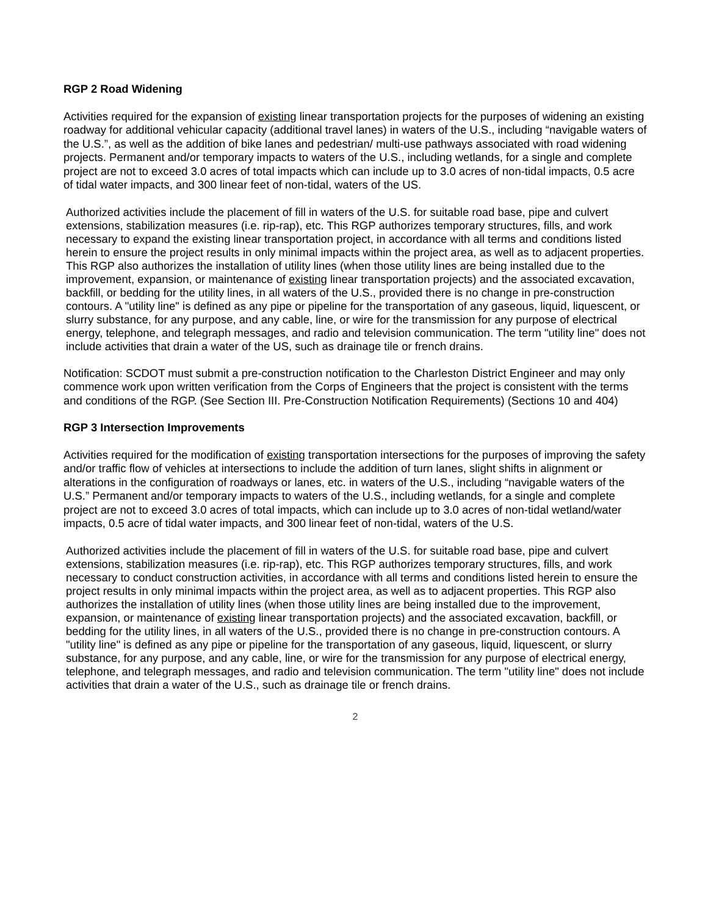RGP 2 Road Widening
Activities required for the expansion of existing linear transportation projects for the purposes of widening an existing roadway for additional vehicular capacity (additional travel lanes) in waters of the U.S., including “navigable waters of the U.S.”, as well as the addition of bike lanes and pedestrian/ multi-use pathways associated with road widening projects. Permanent and/or temporary impacts to waters of the U.S., including wetlands, for a single and complete project are not to exceed 3.0 acres of total impacts which can include up to 3.0 acres of non-tidal impacts, 0.5 acre of tidal water impacts, and 300 linear feet of non-tidal, waters of the US.
Authorized activities include the placement of fill in waters of the U.S. for suitable road base, pipe and culvert extensions, stabilization measures (i.e. rip-rap), etc. This RGP authorizes temporary structures, fills, and work necessary to expand the existing linear transportation project, in accordance with all terms and conditions listed herein to ensure the project results in only minimal impacts within the project area, as well as to adjacent properties. This RGP also authorizes the installation of utility lines (when those utility lines are being installed due to the improvement, expansion, or maintenance of existing linear transportation projects) and the associated excavation, backfill, or bedding for the utility lines, in all waters of the U.S., provided there is no change in pre-construction contours. A "utility line" is defined as any pipe or pipeline for the transportation of any gaseous, liquid, liquescent, or slurry substance, for any purpose, and any cable, line, or wire for the transmission for any purpose of electrical energy, telephone, and telegraph messages, and radio and television communication. The term "utility line" does not include activities that drain a water of the US, such as drainage tile or french drains.
Notification: SCDOT must submit a pre-construction notification to the Charleston District Engineer and may only commence work upon written verification from the Corps of Engineers that the project is consistent with the terms and conditions of the RGP. (See Section III. Pre-Construction Notification Requirements) (Sections 10 and 404)
RGP 3 Intersection Improvements
Activities required for the modification of existing transportation intersections for the purposes of improving the safety and/or traffic flow of vehicles at intersections to include the addition of turn lanes, slight shifts in alignment or alterations in the configuration of roadways or lanes, etc. in waters of the U.S., including “navigable waters of the U.S.” Permanent and/or temporary impacts to waters of the U.S., including wetlands, for a single and complete project are not to exceed 3.0 acres of total impacts, which can include up to 3.0 acres of non-tidal wetland/water impacts, 0.5 acre of tidal water impacts, and 300 linear feet of non-tidal, waters of the U.S.
Authorized activities include the placement of fill in waters of the U.S. for suitable road base, pipe and culvert extensions, stabilization measures (i.e. rip-rap), etc. This RGP authorizes temporary structures, fills, and work necessary to conduct construction activities, in accordance with all terms and conditions listed herein to ensure the project results in only minimal impacts within the project area, as well as to adjacent properties. This RGP also authorizes the installation of utility lines (when those utility lines are being installed due to the improvement, expansion, or maintenance of existing linear transportation projects) and the associated excavation, backfill, or bedding for the utility lines, in all waters of the U.S., provided there is no change in pre-construction contours. A "utility line" is defined as any pipe or pipeline for the transportation of any gaseous, liquid, liquescent, or slurry substance, for any purpose, and any cable, line, or wire for the transmission for any purpose of electrical energy, telephone, and telegraph messages, and radio and television communication. The term "utility line" does not include activities that drain a water of the U.S., such as drainage tile or french drains.
2